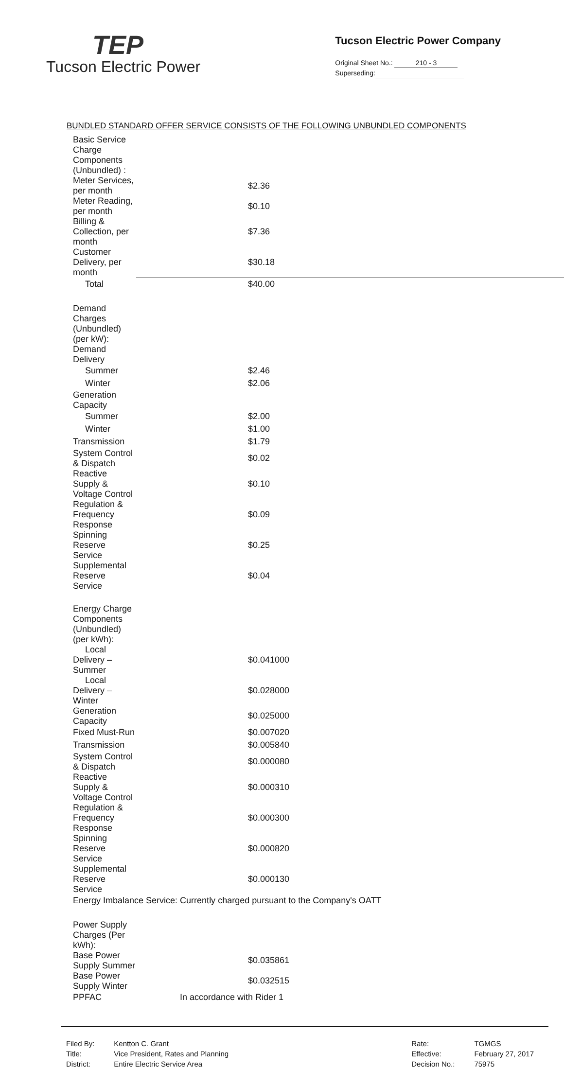TEP
Tucson Electric Power
Tucson Electric Power Company
Original Sheet No.: 210 - 3
Superseding:
BUNDLED STANDARD OFFER SERVICE CONSISTS OF THE FOLLOWING UNBUNDLED COMPONENTS
| Basic Service Charge Components (Unbundled) : | |
| Meter Services, per month | $2.36 |
| Meter Reading, per month | $0.10 |
| Billing & Collection, per month | $7.36 |
| Customer Delivery, per month | $30.18 |
| Total | $40.00 |
| Demand Charges (Unbundled) (per kW): | |
| Demand Delivery | |
| Summer | $2.46 |
| Winter | $2.06 |
| Generation Capacity | |
| Summer | $2.00 |
| Winter | $1.00 |
| Transmission | $1.79 |
| System Control & Dispatch | $0.02 |
| Reactive Supply & Voltage Control | $0.10 |
| Regulation & Frequency Response | $0.09 |
| Spinning Reserve Service | $0.25 |
| Supplemental Reserve Service | $0.04 |
| Energy Charge Components (Unbundled) (per kWh): | |
| Local Delivery – Summer | $0.041000 |
| Local Delivery – Winter | $0.028000 |
| Generation Capacity | $0.025000 |
| Fixed Must-Run | $0.007020 |
| Transmission | $0.005840 |
| System Control & Dispatch | $0.000080 |
| Reactive Supply & Voltage Control | $0.000310 |
| Regulation & Frequency Response | $0.000300 |
| Spinning Reserve Service | $0.000820 |
| Supplemental Reserve Service | $0.000130 |
| Energy Imbalance Service: Currently charged pursuant to the Company's OATT | |
| Power Supply Charges (Per kWh): | |
| Base Power Supply Summer | $0.035861 |
| Base Power Supply Winter | $0.032515 |
| PPFAC | In accordance with Rider 1 |
| Filed By: | Kentton C. Grant |
| Title: | Vice President, Rates and Planning |
| District: | Entire Electric Service Area |
| Rate: | TGMGS |
| Effective: | February 27, 2017 |
| Decision No.: | 75975 |